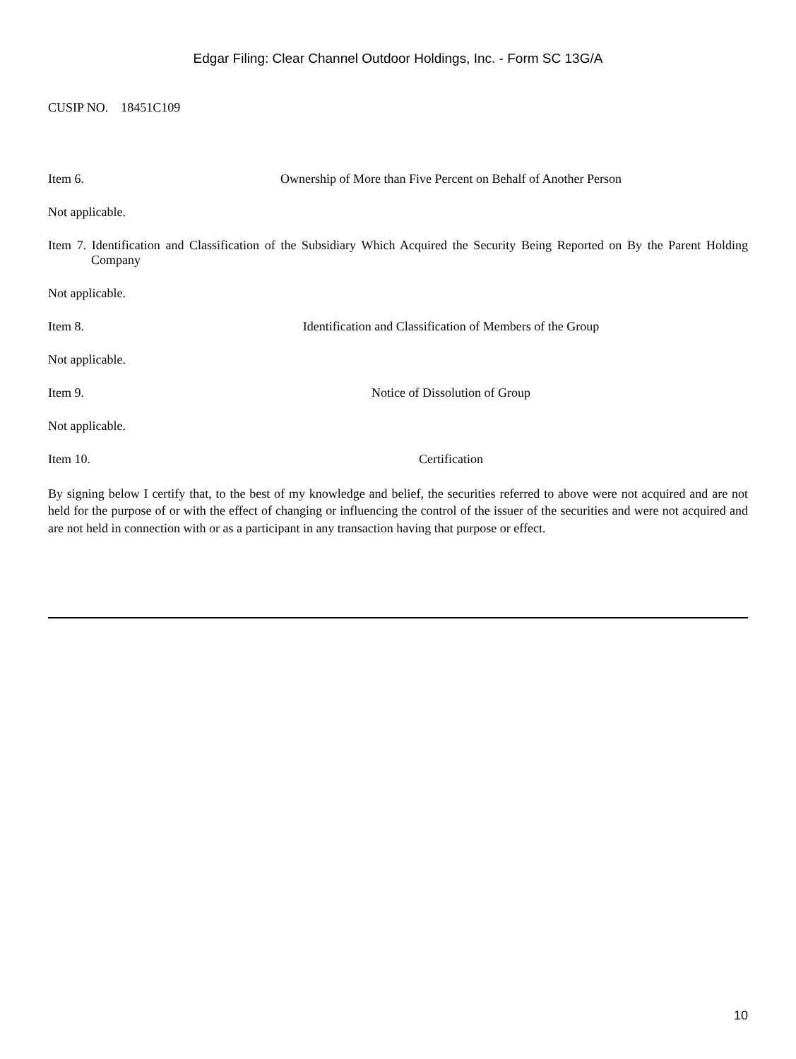Edgar Filing: Clear Channel Outdoor Holdings, Inc. - Form SC 13G/A
CUSIP NO. 18451C109
Item 6. Ownership of More than Five Percent on Behalf of Another Person
Not applicable.
Item 7. Identification and Classification of the Subsidiary Which Acquired the Security Being Reported on By the Parent Holding Company
Not applicable.
Item 8. Identification and Classification of Members of the Group
Not applicable.
Item 9. Notice of Dissolution of Group
Not applicable.
Item 10. Certification
By signing below I certify that, to the best of my knowledge and belief, the securities referred to above were not acquired and are not held for the purpose of or with the effect of changing or influencing the control of the issuer of the securities and were not acquired and are not held in connection with or as a participant in any transaction having that purpose or effect.
10